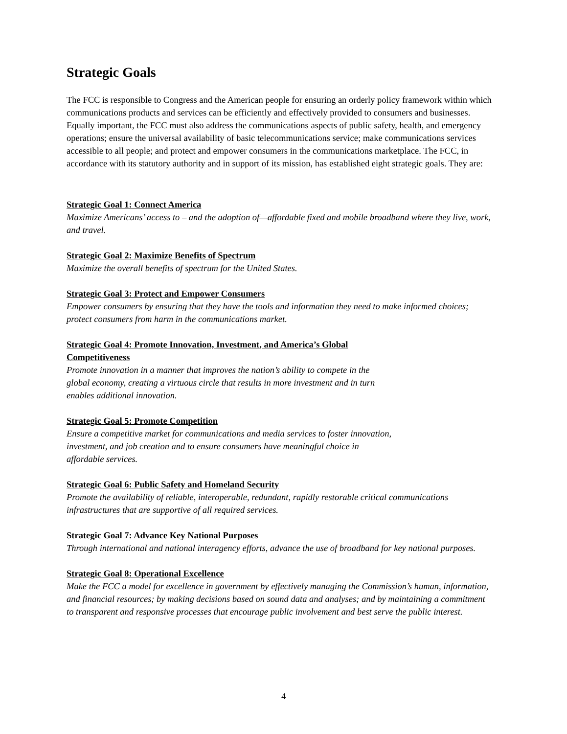Strategic Goals
The FCC is responsible to Congress and the American people for ensuring an orderly policy framework within which communications products and services can be efficiently and effectively provided to consumers and businesses. Equally important, the FCC must also address the communications aspects of public safety, health, and emergency operations; ensure the universal availability of basic telecommunications service; make communications services accessible to all people; and protect and empower consumers in the communications marketplace. The FCC, in accordance with its statutory authority and in support of its mission, has established eight strategic goals. They are:
Strategic Goal 1: Connect America
Maximize Americans’ access to – and the adoption of—affordable fixed and mobile broadband where they live, work, and travel.
Strategic Goal 2: Maximize Benefits of Spectrum
Maximize the overall benefits of spectrum for the United States.
Strategic Goal 3: Protect and Empower Consumers
Empower consumers by ensuring that they have the tools and information they need to make informed choices; protect consumers from harm in the communications market.
Strategic Goal 4: Promote Innovation, Investment, and America’s Global
Competitiveness
Promote innovation in a manner that improves the nation’s ability to compete in the
global economy, creating a virtuous circle that results in more investment and in turn
enables additional innovation.
Strategic Goal 5: Promote Competition
Ensure a competitive market for communications and media services to foster innovation,
investment, and job creation and to ensure consumers have meaningful choice in
affordable services.
Strategic Goal 6: Public Safety and Homeland Security
Promote the availability of reliable, interoperable, redundant, rapidly restorable critical communications infrastructures that are supportive of all required services.
Strategic Goal 7: Advance Key National Purposes
Through international and national interagency efforts, advance the use of broadband for key national purposes.
Strategic Goal 8: Operational Excellence
Make the FCC a model for excellence in government by effectively managing the Commission’s human, information, and financial resources; by making decisions based on sound data and analyses; and by maintaining a commitment to transparent and responsive processes that encourage public involvement and best serve the public interest.
4